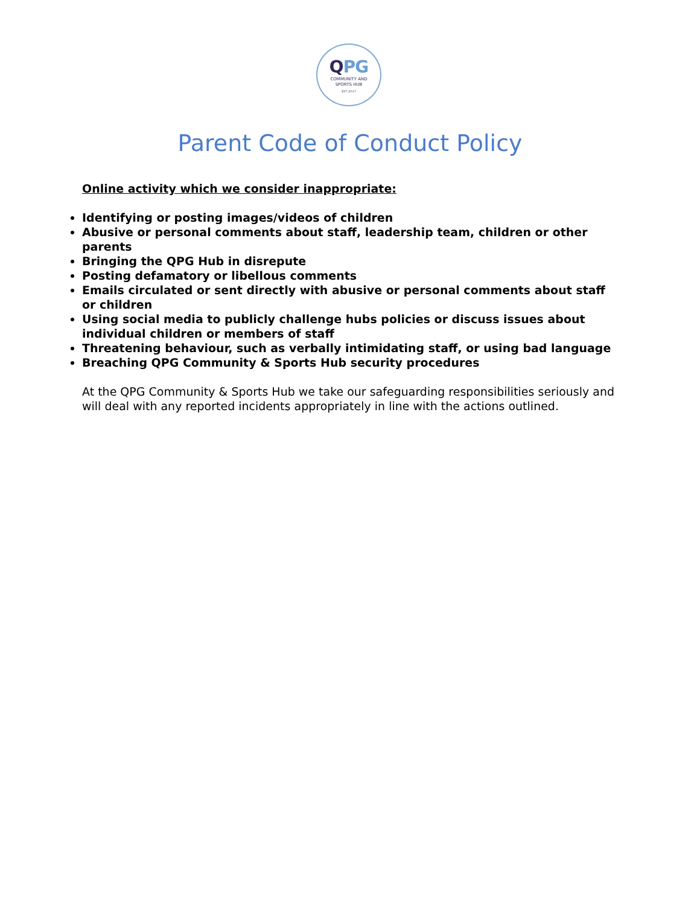QPG
COMMUNITY AND
SPORTS HUB
EST 2017
Parent Code of Conduct Policy
Online activity which we consider inappropriate:
Identifying or posting images/videos of children
Abusive or personal comments about staff, leadership team, children or other parents
Bringing the QPG Hub in disrepute
Posting defamatory or libellous comments
Emails circulated or sent directly with abusive or personal comments about staff or children
Using social media to publicly challenge hubs policies or discuss issues about individual children or members of staff
Threatening behaviour, such as verbally intimidating staff, or using bad language
Breaching QPG Community & Sports Hub security procedures
At the QPG Community & Sports Hub we take our safeguarding responsibilities seriously and will deal with any reported incidents appropriately in line with the actions outlined.